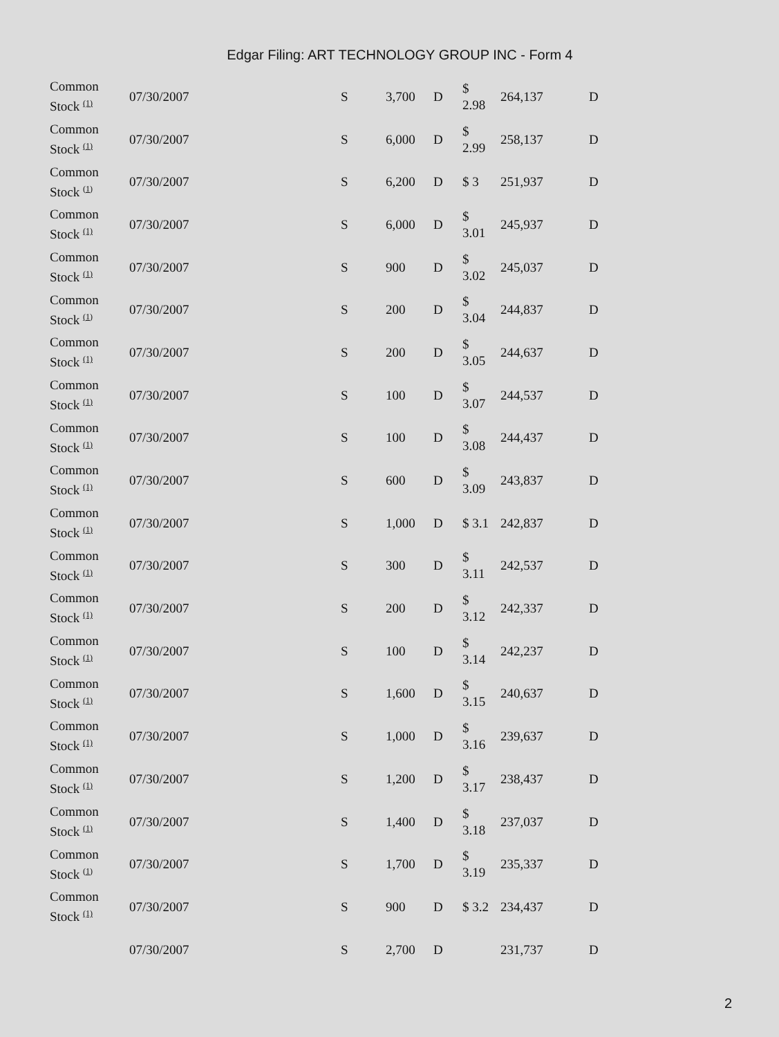Edgar Filing: ART TECHNOLOGY GROUP INC - Form 4
| Common Stock <sup>(1)</sup> | 07/30/2007 | S | 3,700 | D | $ 2.98 | 264,137 | D |
| Common Stock <sup>(1)</sup> | 07/30/2007 | S | 6,000 | D | $ 2.99 | 258,137 | D |
| Common Stock <sup>(1)</sup> | 07/30/2007 | S | 6,200 | D | $ 3 | 251,937 | D |
| Common Stock <sup>(1)</sup> | 07/30/2007 | S | 6,000 | D | $ 3.01 | 245,937 | D |
| Common Stock <sup>(1)</sup> | 07/30/2007 | S | 900 | D | $ 3.02 | 245,037 | D |
| Common Stock <sup>(1)</sup> | 07/30/2007 | S | 200 | D | $ 3.04 | 244,837 | D |
| Common Stock <sup>(1)</sup> | 07/30/2007 | S | 200 | D | $ 3.05 | 244,637 | D |
| Common Stock <sup>(1)</sup> | 07/30/2007 | S | 100 | D | $ 3.07 | 244,537 | D |
| Common Stock <sup>(1)</sup> | 07/30/2007 | S | 100 | D | $ 3.08 | 244,437 | D |
| Common Stock <sup>(1)</sup> | 07/30/2007 | S | 600 | D | $ 3.09 | 243,837 | D |
| Common Stock <sup>(1)</sup> | 07/30/2007 | S | 1,000 | D | $ 3.1 | 242,837 | D |
| Common Stock <sup>(1)</sup> | 07/30/2007 | S | 300 | D | $ 3.11 | 242,537 | D |
| Common Stock <sup>(1)</sup> | 07/30/2007 | S | 200 | D | $ 3.12 | 242,337 | D |
| Common Stock <sup>(1)</sup> | 07/30/2007 | S | 100 | D | $ 3.14 | 242,237 | D |
| Common Stock <sup>(1)</sup> | 07/30/2007 | S | 1,600 | D | $ 3.15 | 240,637 | D |
| Common Stock <sup>(1)</sup> | 07/30/2007 | S | 1,000 | D | $ 3.16 | 239,637 | D |
| Common Stock <sup>(1)</sup> | 07/30/2007 | S | 1,200 | D | $ 3.17 | 238,437 | D |
| Common Stock <sup>(1)</sup> | 07/30/2007 | S | 1,400 | D | $ 3.18 | 237,037 | D |
| Common Stock <sup>(1)</sup> | 07/30/2007 | S | 1,700 | D | $ 3.19 | 235,337 | D |
| Common Stock <sup>(1)</sup> | 07/30/2007 | S | 900 | D | $ 3.2 | 234,437 | D |
| | 07/30/2007 | S | 2,700 | D | | 231,737 | D |
2